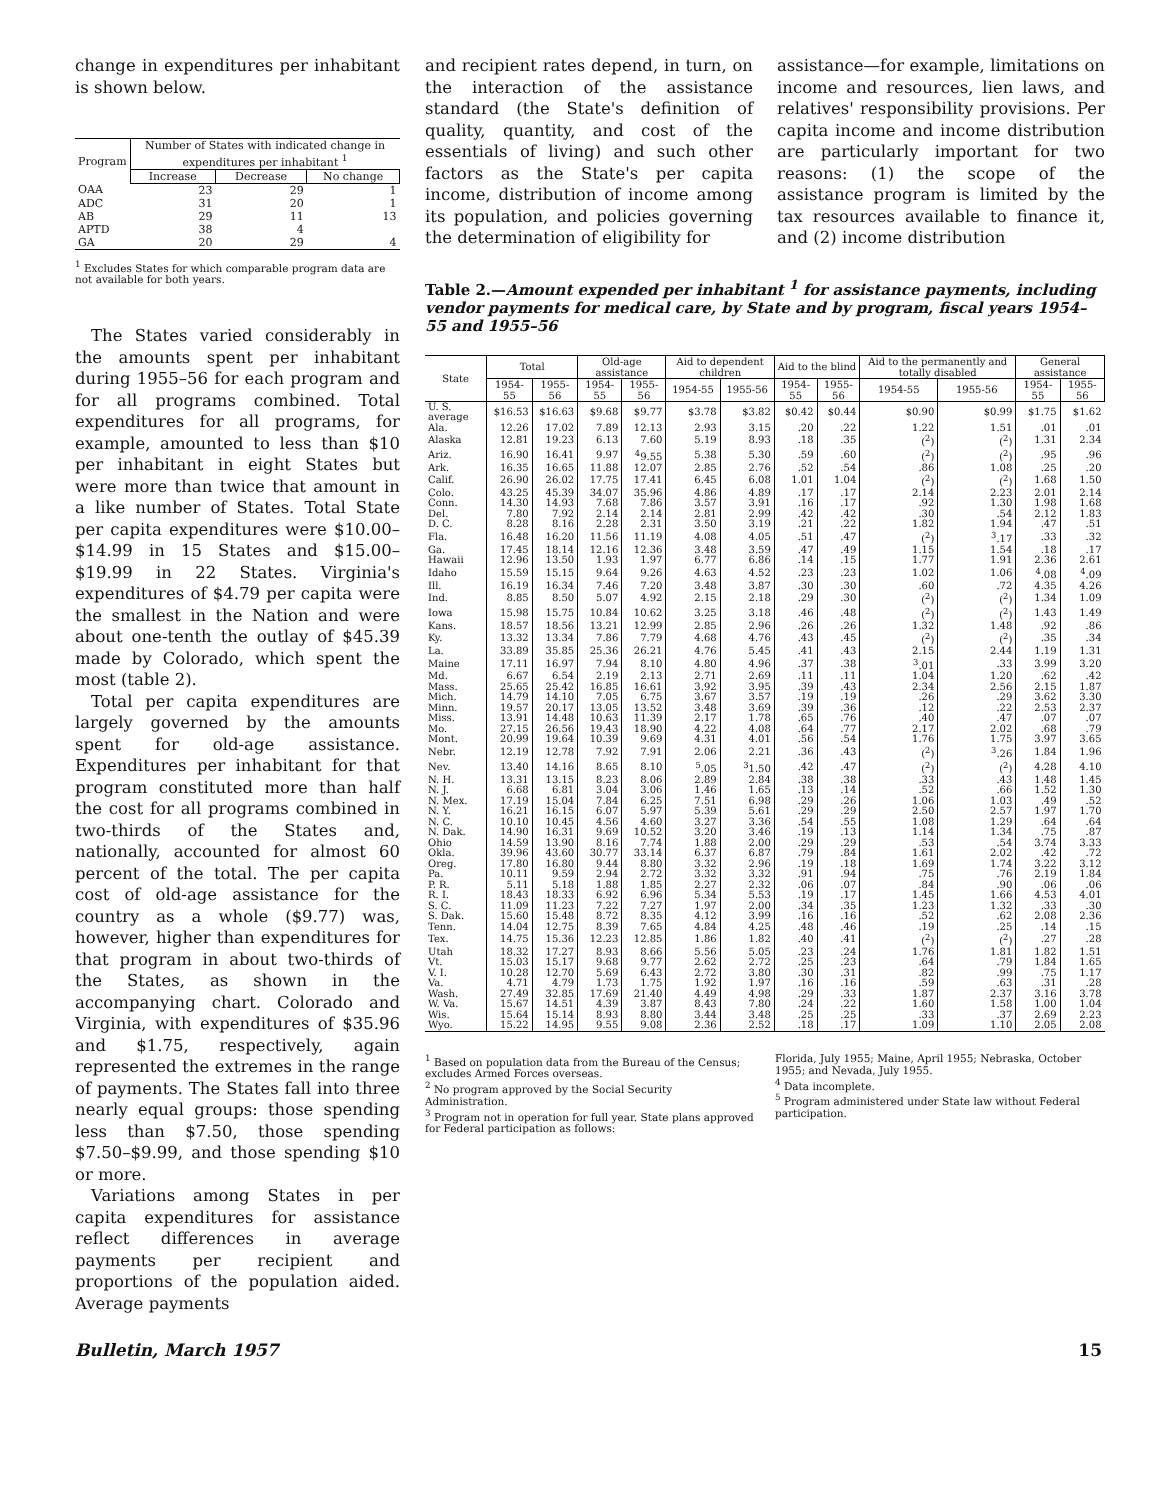change in expenditures per inhabitant is shown below.
| Program | Number of States with indicated change in expenditures per inhabitant <sup>1</sup> | | |
| --- | --- | --- | --- |
| | Increase | Decrease | No change |
| OAA | 23 | 29 | 1 |
| ADC | 31 | 20 | 1 |
| AB | 29 | 11 | 13 |
| APTD | 38 | 4 | |
| GA | 20 | 29 | 4 |
<sup>1</sup> Excludes States for which comparable program data are not available for both years.
The States varied considerably in the amounts spent per inhabitant during 1955–56 for each program and for all programs combined. Total expenditures for all programs, for example, amounted to less than $10 per inhabitant in eight States but were more than twice that amount in a like number of States. Total State per capita expenditures were $10.00–$14.99 in 15 States and $15.00–$19.99 in 22 States. Virginia's expenditures of $4.79 per capita were the smallest in the Nation and were about one-tenth the outlay of $45.39 made by Colorado, which spent the most (table 2).
Total per capita expenditures are largely governed by the amounts spent for old-age assistance. Expenditures per inhabitant for that program constituted more than half the cost for all programs combined in two-thirds of the States and, nationally, accounted for almost 60 percent of the total. The per capita cost of old-age assistance for the country as a whole ($9.77) was, however, higher than expenditures for that program in about two-thirds of the States, as shown in the accompanying chart. Colorado and Virginia, with expenditures of $35.96 and $1.75, respectively, again represented the extremes in the range of payments. The States fall into three nearly equal groups: those spending less than $7.50, those spending $7.50–$9.99, and those spending $10 or more.
Variations among States in per capita expenditures for assistance reflect differences in average payments per recipient and proportions of the population aided. Average payments
and recipient rates depend, in turn, on the interaction of the assistance standard (the State's definition of quality, quantity, and cost of the essentials of living) and such other factors as the State's per capita income, distribution of income among its population, and policies governing the determination of eligibility for
assistance—for example, limitations on income and resources, lien laws, and relatives' responsibility provisions. Per capita income and income distribution are particularly important for two reasons: (1) the scope of the assistance program is limited by the tax resources available to finance it, and (2) income distribution
Table 2.—Amount expended per inhabitant <sup>1</sup> for assistance payments, including vendor payments for medical care, by State and by program, fiscal years 1954–55 and 1955–56
| State | Total | | Old-age assistance | | Aid to dependent children | | Aid to the blind | | Aid to the permanently and totally disabled | | General assistance | |
| --- | --- | --- | --- | --- | --- | --- | --- | --- | --- | --- | --- | --- |
| | 1954-55 | 1955-56 | 1954-55 | 1955-56 | 1954-55 | 1955-56 | 1954-55 | 1955-56 | 1954-55 | 1955-56 | 1954-55 | 1955-56 |
| U. S. average | $16.53 | $16.63 | $9.68 | $9.77 | $3.78 | $3.82 | $0.42 | $0.44 | $0.90 | $0.99 | $1.75 | $1.62 |
| Ala. | 12.26 | 17.02 | 7.89 | 12.13 | 2.93 | 3.15 | .20 | .22 | 1.22 | 1.51 | .01 | .01 |
| Alaska | 12.81 | 19.23 | 6.13 | 7.60 | 5.19 | 8.93 | .18 | .35 | (<sup>2</sup>) | (<sup>2</sup>) | 1.31 | 2.34 |
| Ariz. | 16.90 | 16.41 | 9.97 | <sup>4</sup> 9.55 | 5.38 | 5.30 | .59 | .60 | (<sup>2</sup>) | (<sup>2</sup>) | .95 | .96 |
| Ark. | 16.35 | 16.65 | 11.88 | 12.07 | 2.85 | 2.76 | .52 | .54 | .86 | 1.08 | .25 | .20 |
| Calif. | 26.90 | 26.02 | 17.75 | 17.41 | 6.45 | 6.08 | 1.01 | 1.04 | (<sup>2</sup>) | (<sup>2</sup>) | 1.68 | 1.50 |
| Colo. | 43.25 | 45.39 | 34.07 | 35.96 | 4.86 | 4.89 | .17 | .17 | 2.14 | 2.23 | 2.01 | 2.14 |
| Conn. | 14.30 | 14.93 | 7.68 | 7.86 | 3.57 | 3.91 | .16 | .17 | .92 | 1.30 | 1.98 | 1.68 |
| Del. | 7.80 | 7.92 | 2.14 | 2.14 | 2.81 | 2.99 | .42 | .42 | .30 | .54 | 2.12 | 1.83 |
| D. C. | 8.28 | 8.16 | 2.28 | 2.31 | 3.50 | 3.19 | .21 | .22 | 1.82 | 1.94 | .47 | .51 |
| Fla. | 16.48 | 16.20 | 11.56 | 11.19 | 4.08 | 4.05 | .51 | .47 | (<sup>2</sup>) | <sup>3</sup>.17 | .33 | .32 |
| Ga. | 17.45 | 18.14 | 12.16 | 12.36 | 3.48 | 3.59 | .47 | .49 | 1.15 | 1.54 | .18 | .17 |
| Hawaii | 12.96 | 13.50 | 1.93 | 1.97 | 6.77 | 6.86 | .14 | .15 | 1.77 | 1.91 | 2.36 | 2.61 |
| Idaho | 15.59 | 15.15 | 9.64 | 9.26 | 4.63 | 4.52 | .23 | .23 | 1.02 | 1.06 | <sup>4</sup>.08 | <sup>4</sup>.09 |
| Ill. | 16.19 | 16.34 | 7.46 | 7.20 | 3.48 | 3.87 | .30 | .30 | .60 | .72 | 4.35 | 4.26 |
| Ind. | 8.85 | 8.50 | 5.07 | 4.92 | 2.15 | 2.18 | .29 | .30 | (<sup>2</sup>) | (<sup>2</sup>) | 1.34 | 1.09 |
| Iowa | 15.98 | 15.75 | 10.84 | 10.62 | 3.25 | 3.18 | .46 | .48 | (<sup>2</sup>) | (<sup>2</sup>) | 1.43 | 1.49 |
| Kans. | 18.57 | 18.56 | 13.21 | 12.99 | 2.85 | 2.96 | .26 | .26 | 1.32 | 1.48 | .92 | .86 |
| Ky. | 13.32 | 13.34 | 7.86 | 7.79 | 4.68 | 4.76 | .43 | .45 | (<sup>2</sup>) | (<sup>2</sup>) | .35 | .34 |
| La. | 33.89 | 35.85 | 25.36 | 26.21 | 4.76 | 5.45 | .41 | .43 | 2.15 | 2.44 | 1.19 | 1.31 |
| Maine | 17.11 | 16.97 | 7.94 | 8.10 | 4.80 | 4.96 | .37 | .38 | <sup>3</sup>.01 | .33 | 3.99 | 3.20 |
| Md. | 6.67 | 6.54 | 2.19 | 2.13 | 2.71 | 2.69 | .11 | .11 | 1.04 | 1.20 | .62 | .42 |
| Mass. | 25.65 | 25.42 | 16.85 | 16.61 | 3.92 | 3.95 | .39 | .43 | 2.34 | 2.56 | 2.15 | 1.87 |
| Mich. | 14.79 | 14.10 | 7.05 | 6.75 | 3.67 | 3.57 | .19 | .19 | .26 | .29 | 3.62 | 3.30 |
| Minn. | 19.57 | 20.17 | 13.05 | 13.52 | 3.48 | 3.69 | .39 | .36 | .12 | .22 | 2.53 | 2.37 |
| Miss. | 13.91 | 14.48 | 10.63 | 11.39 | 2.17 | 1.78 | .65 | .76 | .40 | .47 | .07 | .07 |
| Mo. | 27.15 | 26.56 | 19.43 | 18.90 | 4.22 | 4.08 | .64 | .77 | 2.17 | 2.02 | .68 | .79 |
| Mont. | 20.99 | 19.64 | 10.39 | 9.69 | 4.31 | 4.01 | .56 | .54 | 1.76 | 1.75 | 3.97 | 3.65 |
| Nebr. | 12.19 | 12.78 | 7.92 | 7.91 | 2.06 | 2.21 | .36 | .43 | (<sup>2</sup>) | <sup>3</sup>.26 | 1.84 | 1.96 |
| Nev. | 13.40 | 14.16 | 8.65 | 8.10 | <sup>5</sup>.05 | <sup>3</sup> 1.50 | .42 | .47 | (<sup>2</sup>) | (<sup>2</sup>) | 4.28 | 4.10 |
| N. H. | 13.31 | 13.15 | 8.23 | 8.06 | 2.89 | 2.84 | .38 | .38 | .33 | .43 | 1.48 | 1.45 |
| N. J. | 6.68 | 6.81 | 3.04 | 3.06 | 1.46 | 1.65 | .13 | .14 | .52 | .66 | 1.52 | 1.30 |
| N. Mex. | 17.19 | 15.04 | 7.84 | 6.25 | 7.51 | 6.98 | .29 | .26 | 1.06 | 1.03 | .49 | .52 |
| N. Y. | 16.21 | 16.15 | 6.07 | 5.97 | 5.39 | 5.61 | .29 | .29 | 2.50 | 2.57 | 1.97 | 1.70 |
| N. C. | 10.10 | 10.45 | 4.56 | 4.60 | 3.27 | 3.36 | .54 | .55 | 1.08 | 1.29 | .64 | .64 |
| N. Dak. | 14.90 | 16.31 | 9.69 | 10.52 | 3.20 | 3.46 | .19 | .13 | 1.14 | 1.34 | .75 | .87 |
| Ohio | 14.59 | 13.90 | 8.16 | 7.74 | 1.88 | 2.00 | .29 | .29 | .53 | .54 | 3.74 | 3.33 |
| Okla. | 39.96 | 43.60 | 30.77 | 33.14 | 6.37 | 6.87 | .79 | .84 | 1.61 | 2.02 | .42 | .72 |
| Oreg. | 17.80 | 16.80 | 9.44 | 8.80 | 3.32 | 2.96 | .19 | .18 | 1.69 | 1.74 | 3.22 | 3.12 |
| Pa. | 10.11 | 9.59 | 2.94 | 2.72 | 3.32 | 3.32 | .91 | .94 | .75 | .76 | 2.19 | 1.84 |
| P. R. | 5.11 | 5.18 | 1.88 | 1.85 | 2.27 | 2.32 | .06 | .07 | .84 | .90 | .06 | .06 |
| R. I. | 18.43 | 18.33 | 6.92 | 6.96 | 5.34 | 5.53 | .19 | .17 | 1.45 | 1.66 | 4.53 | 4.01 |
| S. C. | 11.09 | 11.23 | 7.22 | 7.27 | 1.97 | 2.00 | .34 | .35 | 1.23 | 1.32 | .33 | .30 |
| S. Dak. | 15.60 | 15.48 | 8.72 | 8.35 | 4.12 | 3.99 | .16 | .16 | .52 | .62 | 2.08 | 2.36 |
| Tenn. | 14.04 | 12.75 | 8.39 | 7.65 | 4.84 | 4.25 | .48 | .46 | .19 | .25 | .14 | .15 |
| Tex. | 14.75 | 15.36 | 12.23 | 12.85 | 1.86 | 1.82 | .40 | .41 | (<sup>2</sup>) | (<sup>2</sup>) | .27 | .28 |
| Utah | 18.32 | 17.27 | 8.93 | 8.66 | 5.56 | 5.05 | .23 | .24 | 1.76 | 1.81 | 1.82 | 1.51 |
| Vt. | 15.03 | 15.17 | 9.68 | 9.77 | 2.62 | 2.72 | .25 | .23 | .64 | .79 | 1.84 | 1.65 |
| V. I. | 10.28 | 12.70 | 5.69 | 6.43 | 2.72 | 3.80 | .30 | .31 | .82 | .99 | .75 | 1.17 |
| Va. | 4.71 | 4.79 | 1.73 | 1.75 | 1.92 | 1.97 | .16 | .16 | .59 | .63 | .31 | .28 |
| Wash. | 27.49 | 32.85 | 17.69 | 21.40 | 4.49 | 4.98 | .29 | .33 | 1.87 | 2.37 | 3.16 | 3.78 |
| W. Va. | 15.67 | 14.51 | 4.39 | 3.87 | 8.43 | 7.80 | .24 | .22 | 1.60 | 1.58 | 1.00 | 1.04 |
| Wis. | 15.64 | 15.14 | 8.93 | 8.80 | 3.44 | 3.48 | .25 | .25 | .33 | .37 | 2.69 | 2.23 |
| Wyo. | 15.22 | 14.95 | 9.55 | 9.08 | 2.36 | 2.52 | .18 | .17 | 1.09 | 1.10 | 2.05 | 2.08 |
<sup>1</sup> Based on population data from the Bureau of the Census; excludes Armed Forces overseas.
<sup>2</sup> No program approved by the Social Security Administration.
<sup>3</sup> Program not in operation for full year. State plans approved for Federal participation as follows:
Florida, July 1955; Maine, April 1955; Nebraska, October 1955; and Nevada, July 1955.
<sup>4</sup> Data incomplete.
<sup>5</sup> Program administered under State law without Federal participation.
Bulletin, March 1957 15